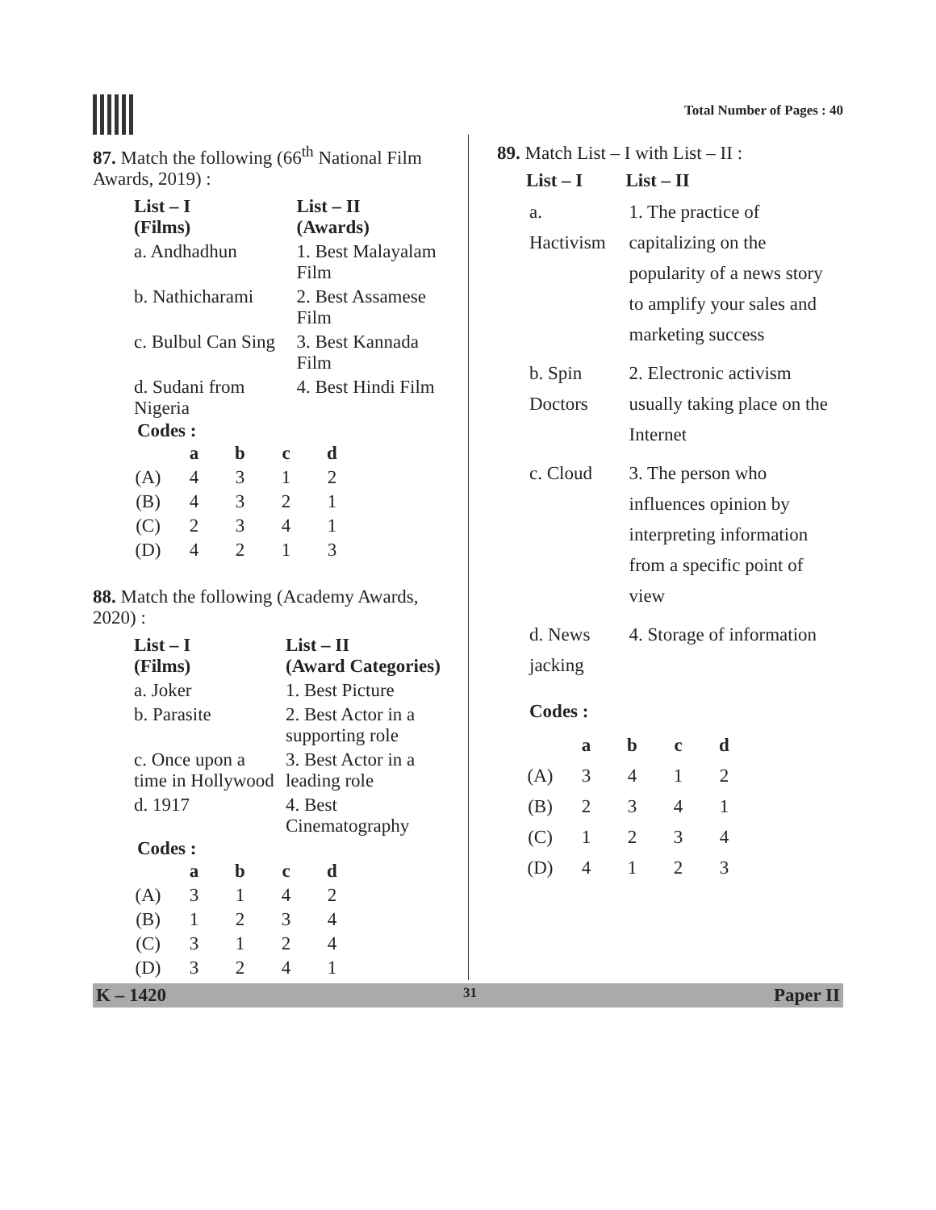Total Number of Pages : 40
87. Match the following (66<sup>th</sup> National Film Awards, 2019) :
| List – I (Films) | List – II (Awards) |
| --- | --- |
| a. Andhadhun | 1. Best Malayalam Film |
| b. Nathicharami | 2. Best Assamese Film |
| c. Bulbul Can Sing | 3. Best Kannada Film |
| d. Sudani from Nigeria | 4. Best Hindi Film |
Codes :
| | a | b | c | d |
| --- | --- | --- | --- | --- |
| (A) | 4 | 3 | 1 | 2 |
| (B) | 4 | 3 | 2 | 1 |
| (C) | 2 | 3 | 4 | 1 |
| (D) | 4 | 2 | 1 | 3 |
88. Match the following (Academy Awards, 2020) :
| List – I (Films) | List – II (Award Categories) |
| --- | --- |
| a. Joker | 1. Best Picture |
| b. Parasite | 2. Best Actor in a supporting role |
| c. Once upon a time in Hollywood | 3. Best Actor in a leading role |
| d. 1917 | 4. Best Cinematography |
Codes :
| | a | b | c | d |
| --- | --- | --- | --- | --- |
| (A) | 3 | 1 | 4 | 2 |
| (B) | 1 | 2 | 3 | 4 |
| (C) | 3 | 1 | 2 | 4 |
| (D) | 3 | 2 | 4 | 1 |
89. Match List – I with List – II :
| List – I | List – II |
| --- | --- |
| a. Hactivism | 1. The practice of capitalizing on the popularity of a news story to amplify your sales and marketing success |
| b. Spin Doctors | 2. Electronic activism usually taking place on the Internet |
| c. Cloud | 3. The person who influences opinion by interpreting information from a specific point of view |
| d. News jacking | 4. Storage of information |
Codes :
| | a | b | c | d |
| --- | --- | --- | --- | --- |
| (A) | 3 | 4 | 1 | 2 |
| (B) | 2 | 3 | 4 | 1 |
| (C) | 1 | 2 | 3 | 4 |
| (D) | 4 | 1 | 2 | 3 |
K – 1420 31 Paper II